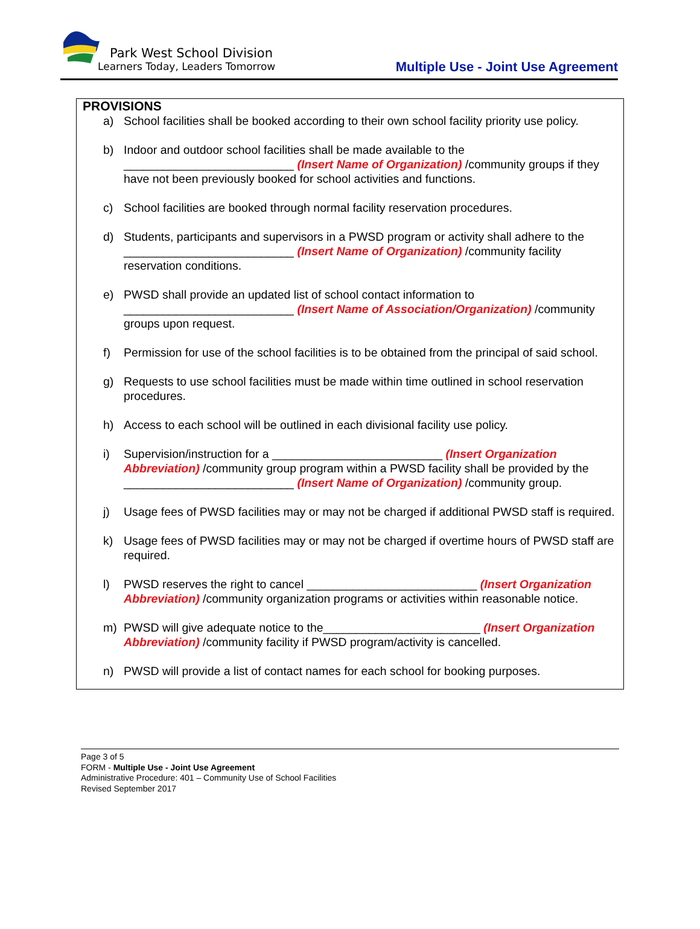Park West School Division
Learners Today, Leaders Tomorrow
Multiple Use - Joint Use Agreement
PROVISIONS
a) School facilities shall be booked according to their own school facility priority use policy.
b) Indoor and outdoor school facilities shall be made available to the __________________________ (Insert Name of Organization) /community groups if they have not been previously booked for school activities and functions.
c) School facilities are booked through normal facility reservation procedures.
d) Students, participants and supervisors in a PWSD program or activity shall adhere to the __________________________ (Insert Name of Organization) /community facility reservation conditions.
e) PWSD shall provide an updated list of school contact information to __________________________ (Insert Name of Association/Organization) /community groups upon request.
f) Permission for use of the school facilities is to be obtained from the principal of said school.
g) Requests to use school facilities must be made within time outlined in school reservation procedures.
h) Access to each school will be outlined in each divisional facility use policy.
i) Supervision/instruction for a __________________________ (Insert Organization Abbreviation) /community group program within a PWSD facility shall be provided by the __________________________ (Insert Name of Organization) /community group.
j) Usage fees of PWSD facilities may or may not be charged if additional PWSD staff is required.
k) Usage fees of PWSD facilities may or may not be charged if overtime hours of PWSD staff are required.
l) PWSD reserves the right to cancel __________________________ (Insert Organization Abbreviation) /community organization programs or activities within reasonable notice.
m) PWSD will give adequate notice to the________________________ (Insert Organization Abbreviation) /community facility if PWSD program/activity is cancelled.
n) PWSD will provide a list of contact names for each school for booking purposes.
Page 3 of 5
FORM - Multiple Use - Joint Use Agreement
Administrative Procedure: 401 – Community Use of School Facilities
Revised September 2017